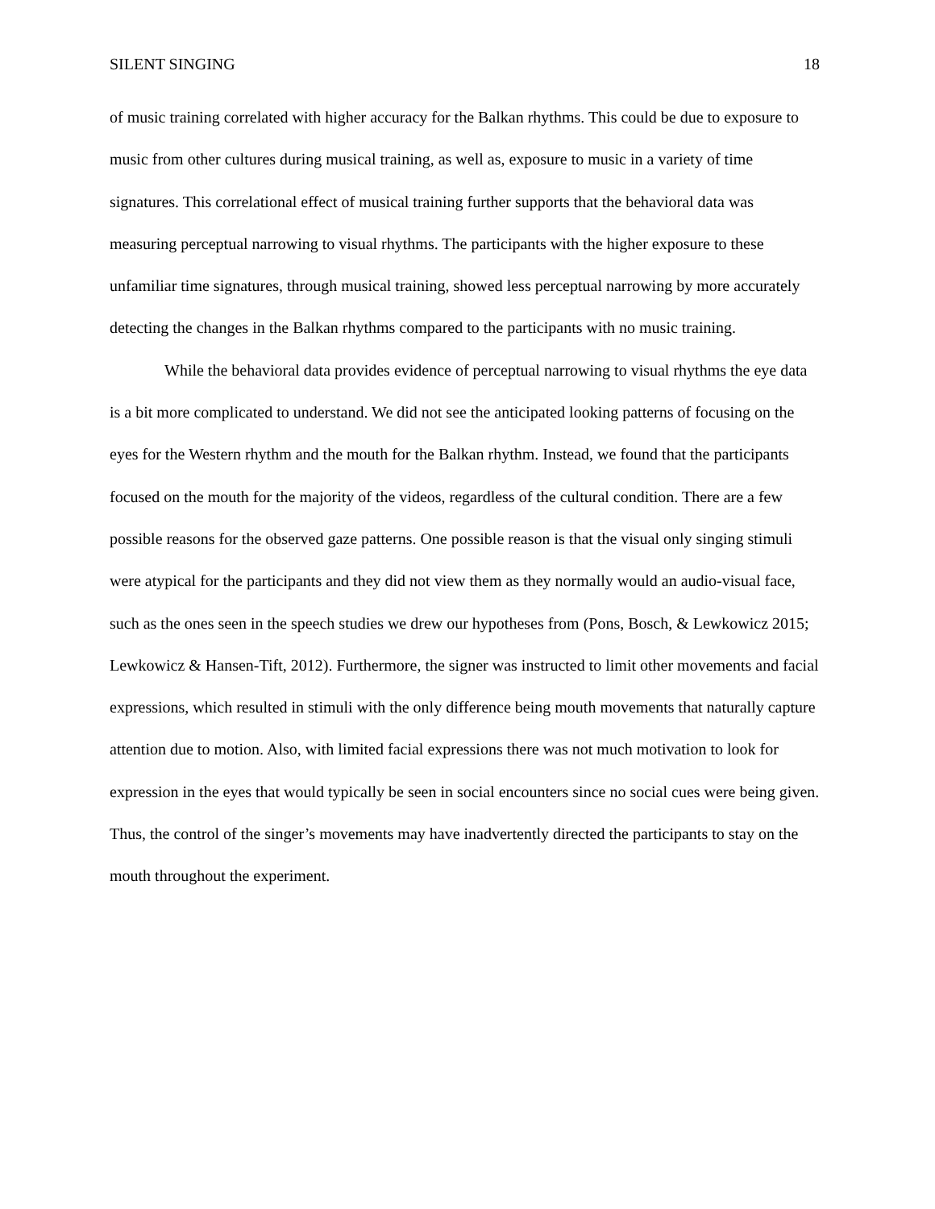SILENT SINGING 18
of music training correlated with higher accuracy for the Balkan rhythms. This could be due to exposure to music from other cultures during musical training, as well as, exposure to music in a variety of time signatures. This correlational effect of musical training further supports that the behavioral data was measuring perceptual narrowing to visual rhythms. The participants with the higher exposure to these unfamiliar time signatures, through musical training, showed less perceptual narrowing by more accurately detecting the changes in the Balkan rhythms compared to the participants with no music training.
While the behavioral data provides evidence of perceptual narrowing to visual rhythms the eye data is a bit more complicated to understand. We did not see the anticipated looking patterns of focusing on the eyes for the Western rhythm and the mouth for the Balkan rhythm. Instead, we found that the participants focused on the mouth for the majority of the videos, regardless of the cultural condition. There are a few possible reasons for the observed gaze patterns. One possible reason is that the visual only singing stimuli were atypical for the participants and they did not view them as they normally would an audio-visual face, such as the ones seen in the speech studies we drew our hypotheses from (Pons, Bosch, & Lewkowicz 2015; Lewkowicz & Hansen-Tift, 2012). Furthermore, the signer was instructed to limit other movements and facial expressions, which resulted in stimuli with the only difference being mouth movements that naturally capture attention due to motion. Also, with limited facial expressions there was not much motivation to look for expression in the eyes that would typically be seen in social encounters since no social cues were being given. Thus, the control of the singer’s movements may have inadvertently directed the participants to stay on the mouth throughout the experiment.